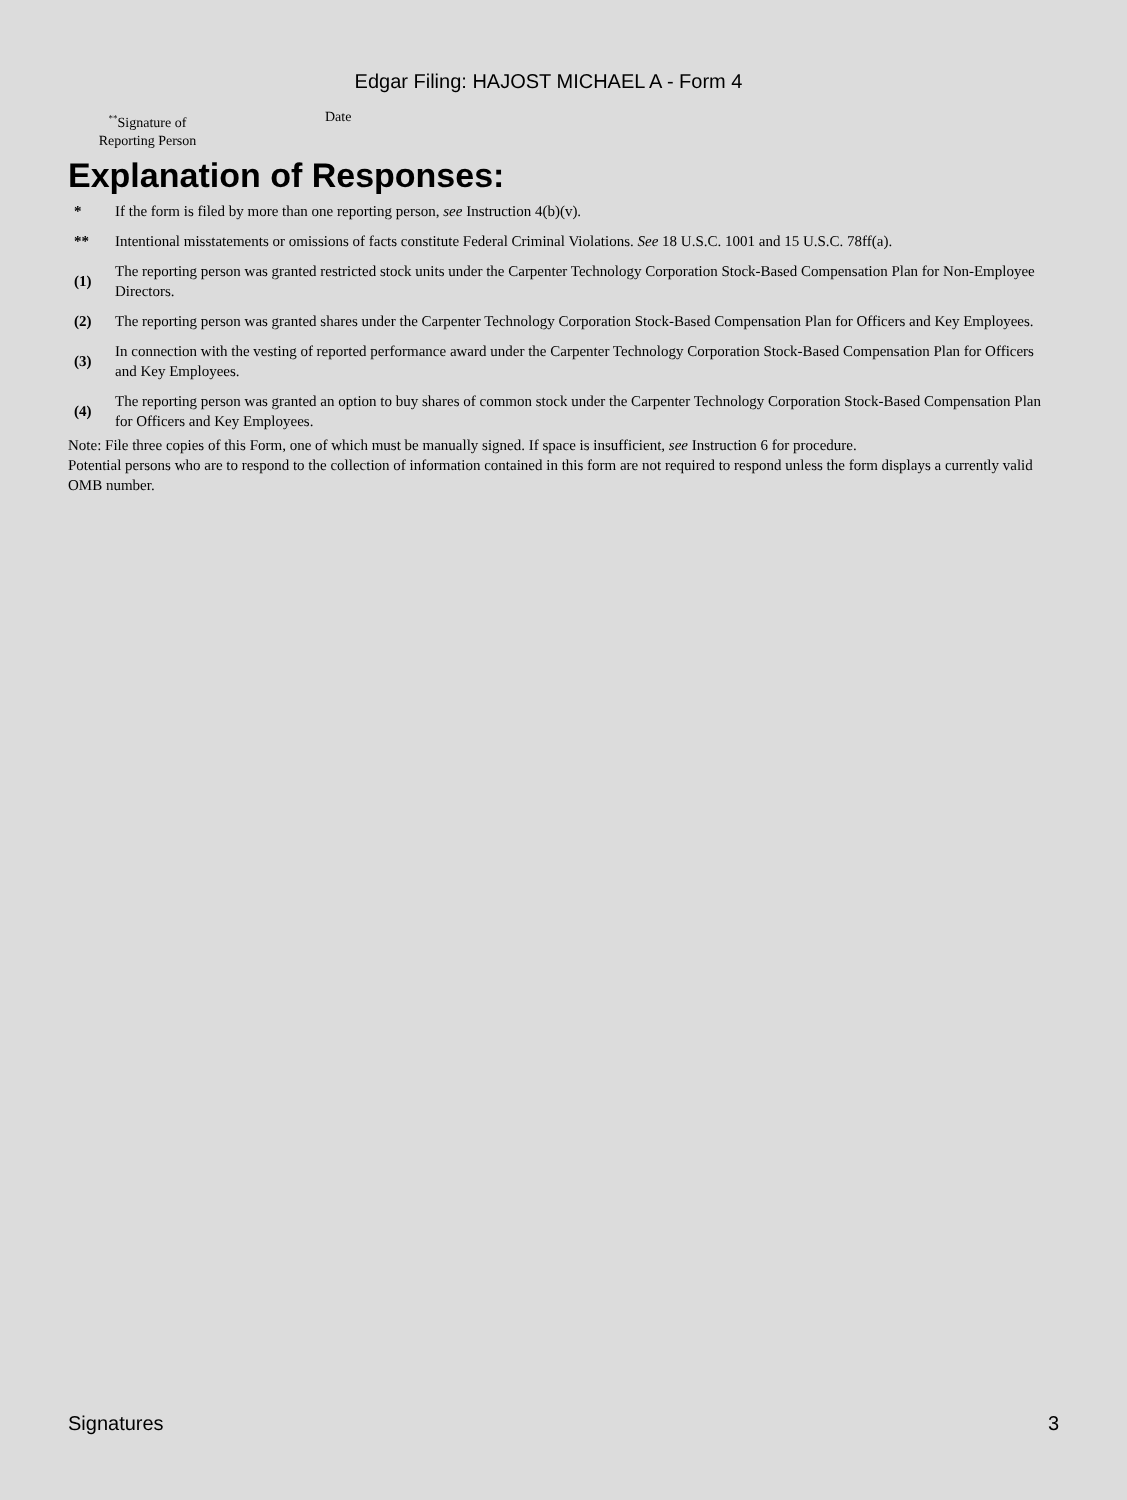Edgar Filing: HAJOST MICHAEL A - Form 4
<sup>**</sup> Signature of Reporting Person
Date
Explanation of Responses:
| * | If the form is filed by more than one reporting person, see Instruction 4(b)(v). |
| ** | Intentional misstatements or omissions of facts constitute Federal Criminal Violations. See 18 U.S.C. 1001 and 15 U.S.C. 78ff(a). |
| (1) | The reporting person was granted restricted stock units under the Carpenter Technology Corporation Stock-Based Compensation Plan for Non-Employee Directors. |
| (2) | The reporting person was granted shares under the Carpenter Technology Corporation Stock-Based Compensation Plan for Officers and Key Employees. |
| (3) | In connection with the vesting of reported performance award under the Carpenter Technology Corporation Stock-Based Compensation Plan for Officers and Key Employees. |
| (4) | The reporting person was granted an option to buy shares of common stock under the Carpenter Technology Corporation Stock-Based Compensation Plan for Officers and Key Employees. |
Note: File three copies of this Form, one of which must be manually signed. If space is insufficient, see Instruction 6 for procedure.
Potential persons who are to respond to the collection of information contained in this form are not required to respond unless the form displays a currently valid OMB number.
Signatures 3